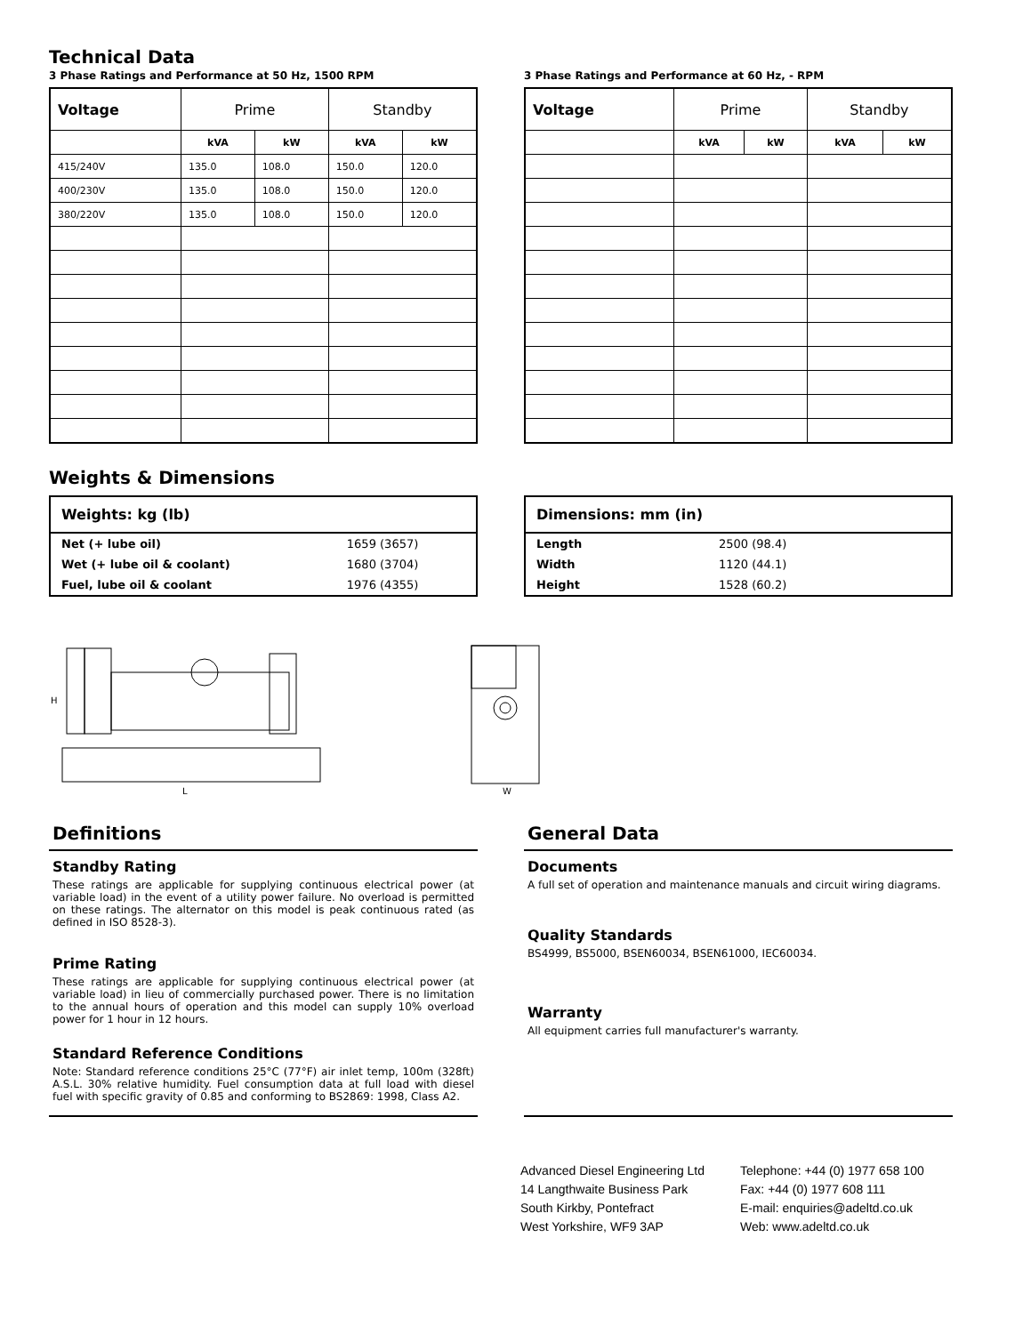Technical Data
3 Phase Ratings and Performance at 50 Hz, 1500 RPM
| Voltage | Prime | | Standby | |
| --- | --- | --- | --- | --- |
| | kVA | kW | kVA | kW |
| 415/240V | 135.0 | 108.0 | 150.0 | 120.0 |
| 400/230V | 135.0 | 108.0 | 150.0 | 120.0 |
| 380/220V | 135.0 | 108.0 | 150.0 | 120.0 |
3 Phase Ratings and Performance at 60 Hz, - RPM
| Voltage | Prime | | Standby | |
| --- | --- | --- | --- | --- |
| | kVA | kW | kVA | kW |
Weights & Dimensions
| Weights: kg (lb) | |
| --- | --- |
| Net (+ lube oil) | 1659 (3657) |
| Wet (+ lube oil & coolant) | 1680 (3704) |
| Fuel, lube oil & coolant | 1976 (4355) |
| Dimensions: mm (in) | |
| --- | --- |
| Length | 2500 (98.4) |
| Width | 1120 (44.1) |
| Height | 1528 (60.2) |
H
L
W
Definitions
Standby Rating
These ratings are applicable for supplying continuous electrical power (at variable load) in the event of a utility power failure. No overload is permitted on these ratings. The alternator on this model is peak continuous rated (as defined in ISO 8528-3).
Prime Rating
These ratings are applicable for supplying continuous electrical power (at variable load) in lieu of commercially purchased power. There is no limitation to the annual hours of operation and this model can supply 10% overload power for 1 hour in 12 hours.
Standard Reference Conditions
Note: Standard reference conditions 25°C (77°F) air inlet temp, 100m (328ft) A.S.L. 30% relative humidity. Fuel consumption data at full load with diesel fuel with specific gravity of 0.85 and conforming to BS2869: 1998, Class A2.
General Data
Documents
A full set of operation and maintenance manuals and circuit wiring diagrams.
Quality Standards
BS4999, BS5000, BSEN60034, BSEN61000, IEC60034.
Warranty
All equipment carries full manufacturer's warranty.
Advanced Diesel Engineering Ltd
14 Langthwaite Business Park
South Kirkby, Pontefract
West Yorkshire, WF9 3AP
Telephone: +44 (0) 1977 658 100
Fax: +44 (0) 1977 608 111
E-mail: enquiries@adeltd.co.uk
Web: www.adeltd.co.uk